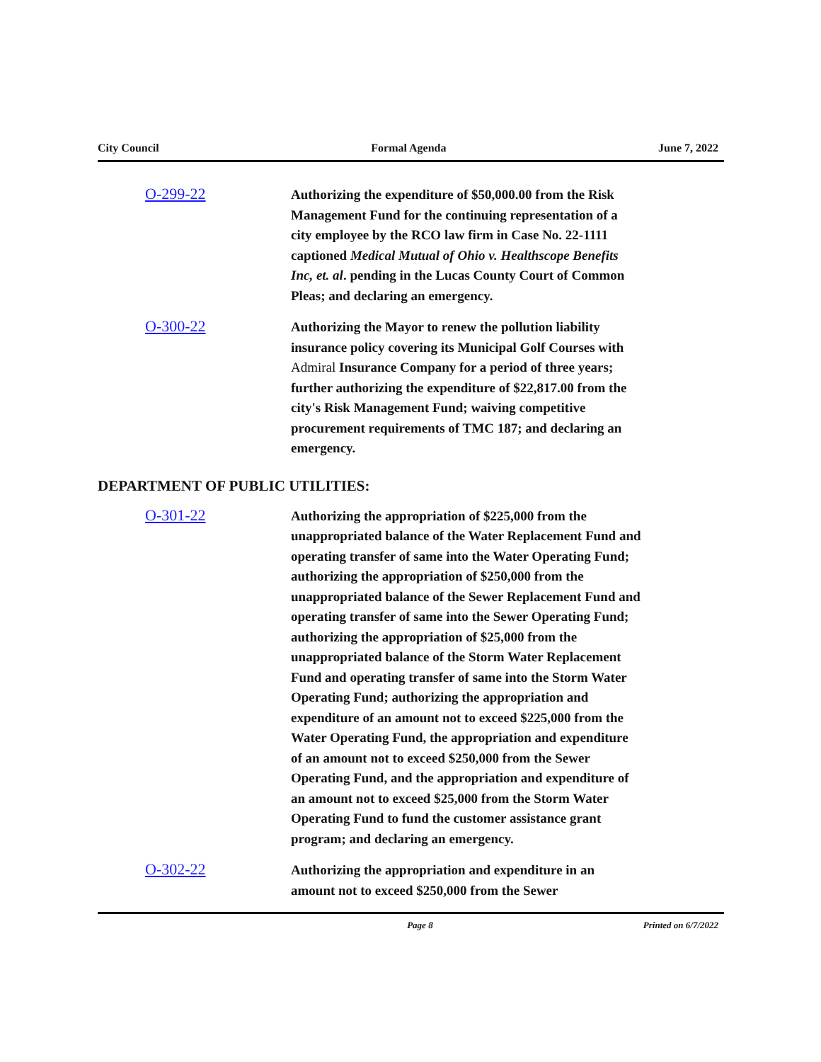City Council Formal Agenda June 7, 2022
O-299-22
Authorizing the expenditure of $50,000.00 from the Risk Management Fund for the continuing representation of a city employee by the RCO law firm in Case No. 22-1111 captioned Medical Mutual of Ohio v. Healthscope Benefits Inc, et. al. pending in the Lucas County Court of Common Pleas; and declaring an emergency.
O-300-22
Authorizing the Mayor to renew the pollution liability insurance policy covering its Municipal Golf Courses with Admiral Insurance Company for a period of three years; further authorizing the expenditure of $22,817.00 from the city's Risk Management Fund; waiving competitive procurement requirements of TMC 187; and declaring an emergency.
DEPARTMENT OF PUBLIC UTILITIES:
O-301-22
Authorizing the appropriation of $225,000 from the unappropriated balance of the Water Replacement Fund and operating transfer of same into the Water Operating Fund; authorizing the appropriation of $250,000 from the unappropriated balance of the Sewer Replacement Fund and operating transfer of same into the Sewer Operating Fund; authorizing the appropriation of $25,000 from the unappropriated balance of the Storm Water Replacement Fund and operating transfer of same into the Storm Water Operating Fund; authorizing the appropriation and expenditure of an amount not to exceed $225,000 from the Water Operating Fund, the appropriation and expenditure of an amount not to exceed $250,000 from the Sewer Operating Fund, and the appropriation and expenditure of an amount not to exceed $25,000 from the Storm Water Operating Fund to fund the customer assistance grant program; and declaring an emergency.
O-302-22
Authorizing the appropriation and expenditure in an amount not to exceed $250,000 from the Sewer
Page 8 Printed on 6/7/2022